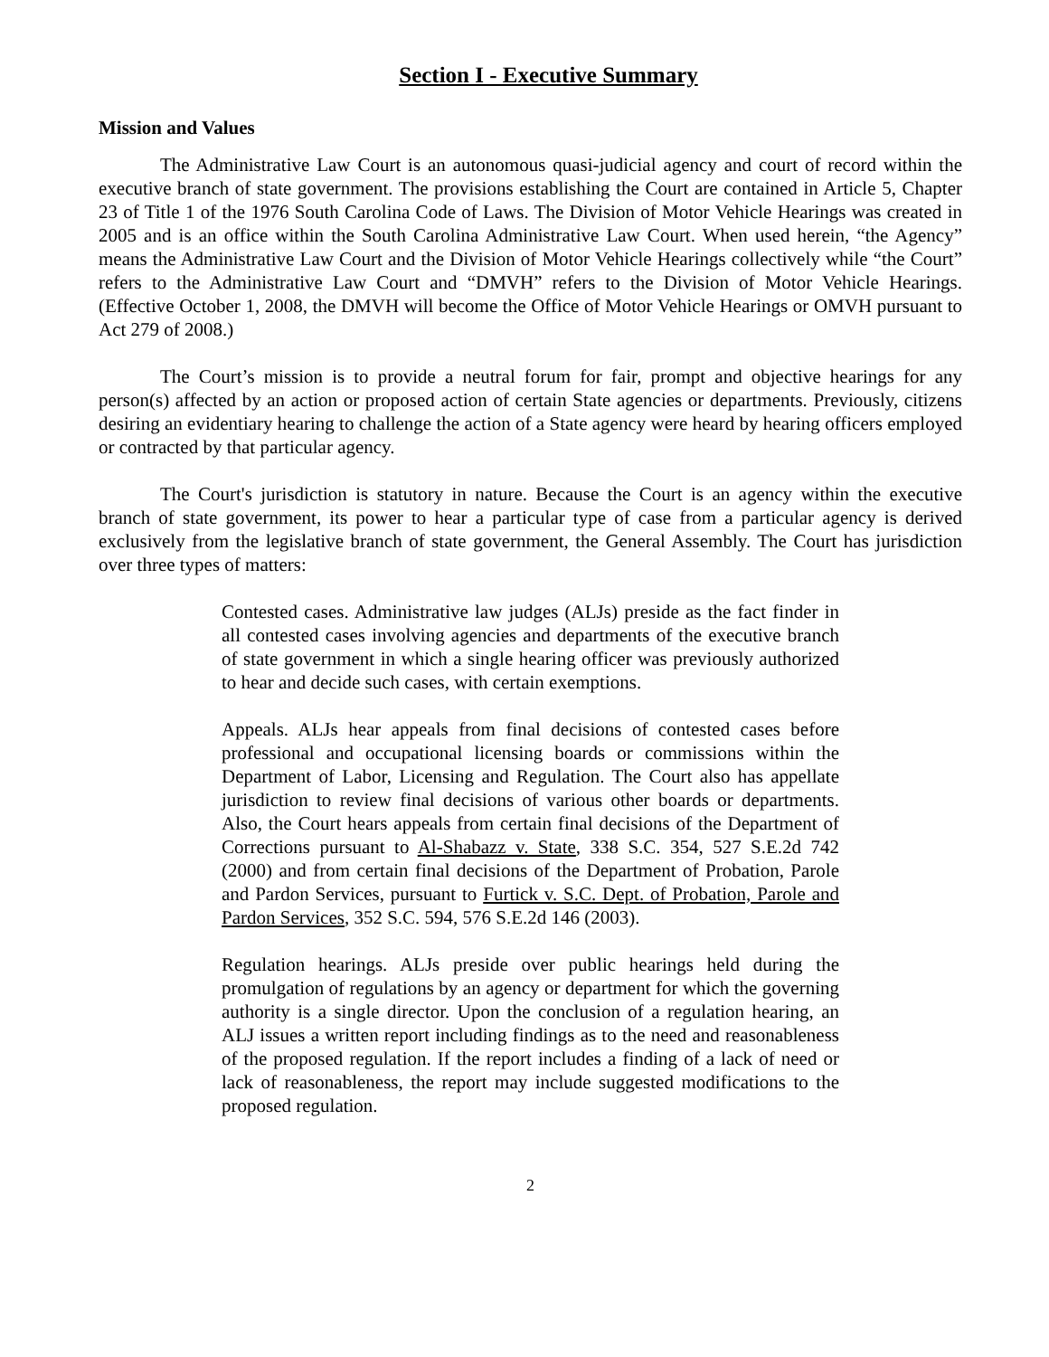Section I - Executive Summary
Mission and Values
The Administrative Law Court is an autonomous quasi-judicial agency and court of record within the executive branch of state government. The provisions establishing the Court are contained in Article 5, Chapter 23 of Title 1 of the 1976 South Carolina Code of Laws. The Division of Motor Vehicle Hearings was created in 2005 and is an office within the South Carolina Administrative Law Court. When used herein, “the Agency” means the Administrative Law Court and the Division of Motor Vehicle Hearings collectively while “the Court” refers to the Administrative Law Court and “DMVH” refers to the Division of Motor Vehicle Hearings. (Effective October 1, 2008, the DMVH will become the Office of Motor Vehicle Hearings or OMVH pursuant to Act 279 of 2008.)
The Court’s mission is to provide a neutral forum for fair, prompt and objective hearings for any person(s) affected by an action or proposed action of certain State agencies or departments. Previously, citizens desiring an evidentiary hearing to challenge the action of a State agency were heard by hearing officers employed or contracted by that particular agency.
The Court's jurisdiction is statutory in nature. Because the Court is an agency within the executive branch of state government, its power to hear a particular type of case from a particular agency is derived exclusively from the legislative branch of state government, the General Assembly. The Court has jurisdiction over three types of matters:
Contested cases. Administrative law judges (ALJs) preside as the fact finder in all contested cases involving agencies and departments of the executive branch of state government in which a single hearing officer was previously authorized to hear and decide such cases, with certain exemptions.
Appeals. ALJs hear appeals from final decisions of contested cases before professional and occupational licensing boards or commissions within the Department of Labor, Licensing and Regulation. The Court also has appellate jurisdiction to review final decisions of various other boards or departments. Also, the Court hears appeals from certain final decisions of the Department of Corrections pursuant to Al-Shabazz v. State, 338 S.C. 354, 527 S.E.2d 742 (2000) and from certain final decisions of the Department of Probation, Parole and Pardon Services, pursuant to Furtick v. S.C. Dept. of Probation, Parole and Pardon Services, 352 S.C. 594, 576 S.E.2d 146 (2003).
Regulation hearings. ALJs preside over public hearings held during the promulgation of regulations by an agency or department for which the governing authority is a single director. Upon the conclusion of a regulation hearing, an ALJ issues a written report including findings as to the need and reasonableness of the proposed regulation. If the report includes a finding of a lack of need or lack of reasonableness, the report may include suggested modifications to the proposed regulation.
2